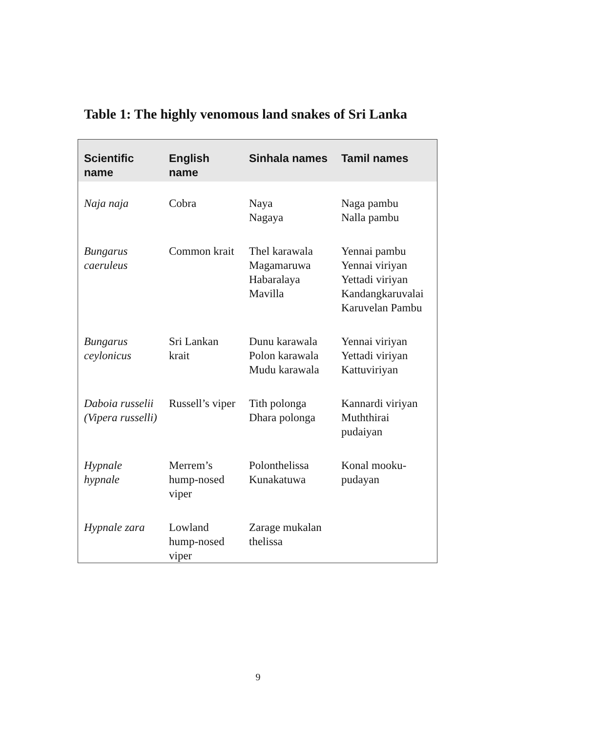Table 1: The highly venomous land snakes of Sri Lanka
| Scientific name | English name | Sinhala names | Tamil names |
| --- | --- | --- | --- |
| Naja naja | Cobra | Naya Nagaya | Naga pambu Nalla pambu |
| Bungarus caeruleus | Common krait | Thel karawala Magamaruwa Habaralaya Mavilla | Yennai pambu Yennai viriyan Yettadi viriyan Kandangkaruvalai Karuvelan Pambu |
| Bungarus ceylonicus | Sri Lankan krait | Dunu karawala Polon karawala Mudu karawala | Yennai viriyan Yettadi viriyan Kattuviriyan |
| Daboia russelii (Vipera russelli) | Russell’s viper | Tith polonga Dhara polonga | Kannardi viriyan Muththirai pudaiyan |
| Hypnale hypnale | Merrem’s hump-nosed viper | Polonthelissa Kunakatuwa | Konal mooku-pudayan |
| Hypnale zara | Lowland hump-nosed viper | Zarage mukalan thelissa | |
9